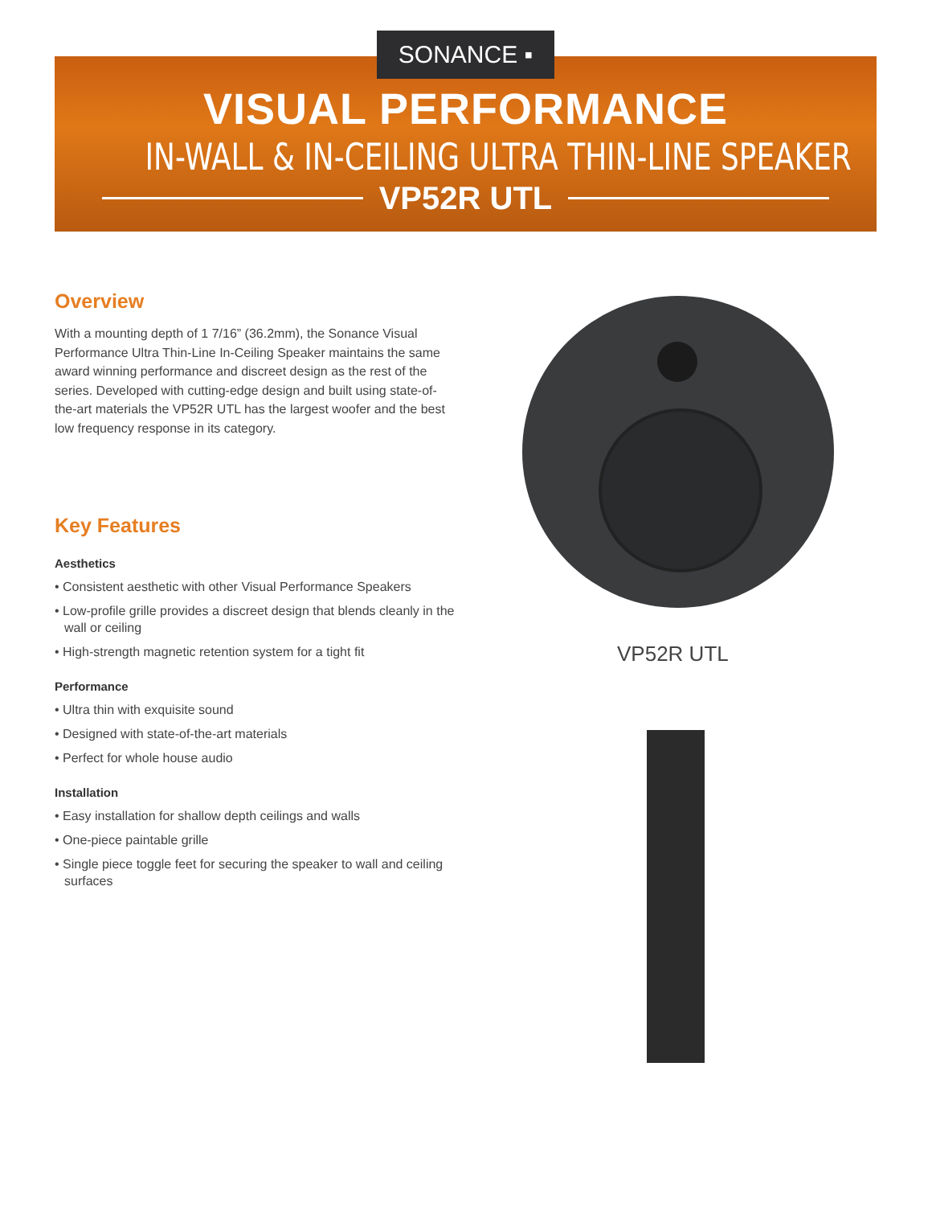SONANCE ▪
VISUAL PERFORMANCE
IN-WALL & IN-CEILING ULTRA THIN-LINE SPEAKER
VP52R UTL
Overview
With a mounting depth of 1 7/16” (36.2mm), the Sonance Visual Performance Ultra Thin-Line In-Ceiling Speaker maintains the same award winning performance and discreet design as the rest of the series. Developed with cutting-edge design and built using state-of-the-art materials the VP52R UTL has the largest woofer and the best low frequency response in its category.
Key Features
Aesthetics
• Consistent aesthetic with other Visual Performance Speakers
• Low-profile grille provides a discreet design that blends cleanly in the wall or ceiling
• High-strength magnetic retention system for a tight fit
Performance
• Ultra thin with exquisite sound
• Designed with state-of-the-art materials
• Perfect for whole house audio
Installation
• Easy installation for shallow depth ceilings and walls
• One-piece paintable grille
• Single piece toggle feet for securing the speaker to wall and ceiling surfaces
VP52R UTL